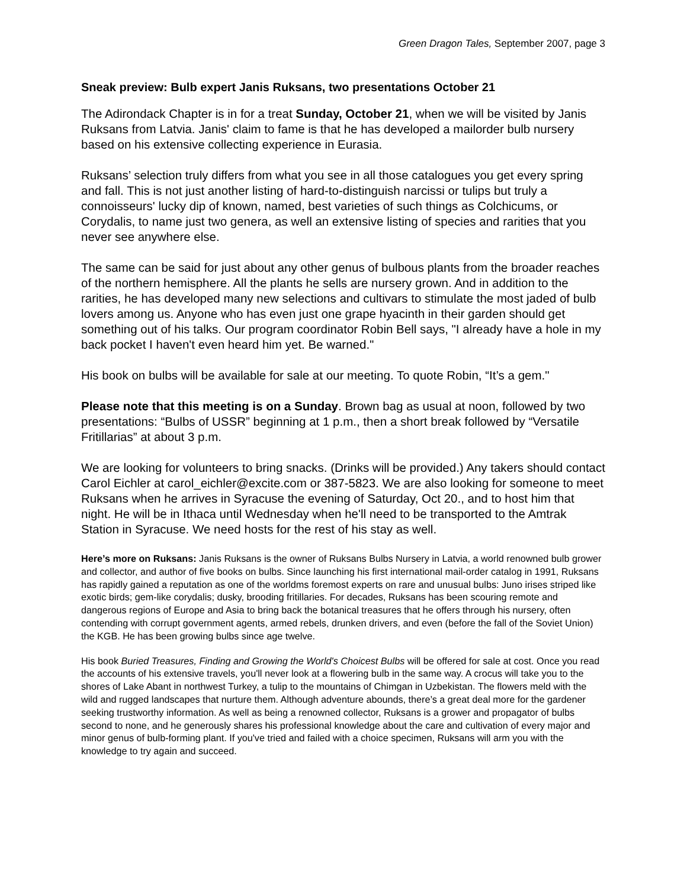Green Dragon Tales, September 2007, page 3
Sneak preview: Bulb expert Janis Ruksans, two presentations October 21
The Adirondack Chapter is in for a treat Sunday, October 21, when we will be visited by Janis Ruksans from Latvia. Janis' claim to fame is that he has developed a mailorder bulb nursery based on his extensive collecting experience in Eurasia.
Ruksans’ selection truly differs from what you see in all those catalogues you get every spring and fall. This is not just another listing of hard-to-distinguish narcissi or tulips but truly a connoisseurs' lucky dip of known, named, best varieties of such things as Colchicums, or Corydalis, to name just two genera, as well an extensive listing of species and rarities that you never see anywhere else.
The same can be said for just about any other genus of bulbous plants from the broader reaches of the northern hemisphere. All the plants he sells are nursery grown. And in addition to the rarities, he has developed many new selections and cultivars to stimulate the most jaded of bulb lovers among us. Anyone who has even just one grape hyacinth in their garden should get something out of his talks. Our program coordinator Robin Bell says, "I already have a hole in my back pocket I haven't even heard him yet. Be warned."
His book on bulbs will be available for sale at our meeting. To quote Robin, “It’s a gem."
Please note that this meeting is on a Sunday. Brown bag as usual at noon, followed by two presentations: “Bulbs of USSR” beginning at 1 p.m., then a short break followed by “Versatile Fritillarias” at about 3 p.m.
We are looking for volunteers to bring snacks. (Drinks will be provided.) Any takers should contact Carol Eichler at carol_eichler@excite.com or 387-5823. We are also looking for someone to meet Ruksans when he arrives in Syracuse the evening of Saturday, Oct 20., and to host him that night. He will be in Ithaca until Wednesday when he'll need to be transported to the Amtrak Station in Syracuse. We need hosts for the rest of his stay as well.
Here’s more on Ruksans: Janis Ruksans is the owner of Ruksans Bulbs Nursery in Latvia, a world renowned bulb grower and collector, and author of five books on bulbs. Since launching his first international mail-order catalog in 1991, Ruksans has rapidly gained a reputation as one of the worldms foremost experts on rare and unusual bulbs: Juno irises striped like exotic birds; gem-like corydalis; dusky, brooding fritillaries. For decades, Ruksans has been scouring remote and dangerous regions of Europe and Asia to bring back the botanical treasures that he offers through his nursery, often contending with corrupt government agents, armed rebels, drunken drivers, and even (before the fall of the Soviet Union) the KGB. He has been growing bulbs since age twelve.
His book Buried Treasures, Finding and Growing the World's Choicest Bulbs will be offered for sale at cost. Once you read the accounts of his extensive travels, you'll never look at a flowering bulb in the same way. A crocus will take you to the shores of Lake Abant in northwest Turkey, a tulip to the mountains of Chimgan in Uzbekistan. The flowers meld with the wild and rugged landscapes that nurture them. Although adventure abounds, there’s a great deal more for the gardener seeking trustworthy information. As well as being a renowned collector, Ruksans is a grower and propagator of bulbs second to none, and he generously shares his professional knowledge about the care and cultivation of every major and minor genus of bulb-forming plant. If you've tried and failed with a choice specimen, Ruksans will arm you with the knowledge to try again and succeed.